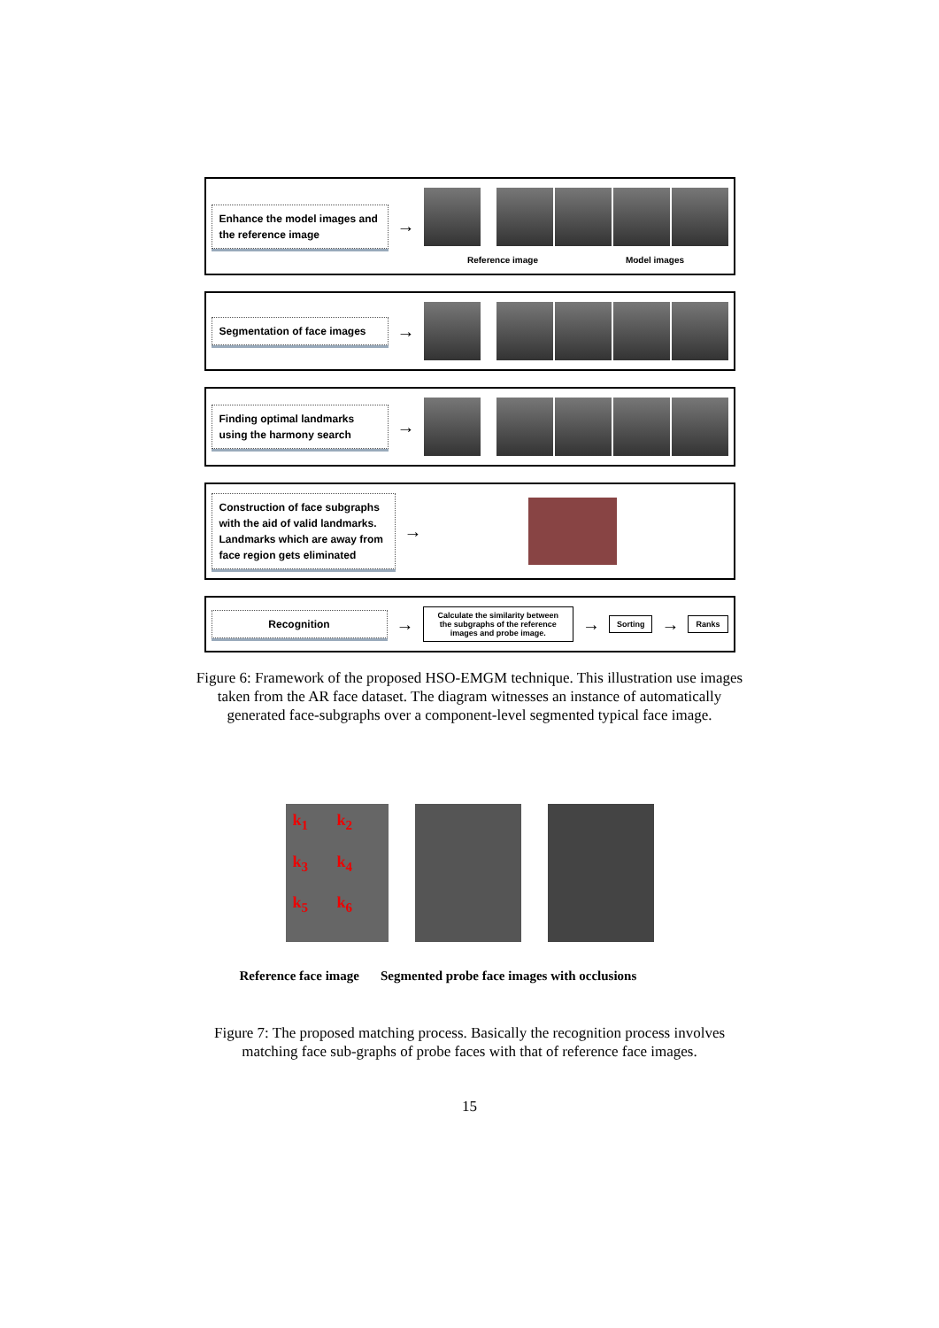Enhance the model images and the reference image
→
Reference image Model images
Segmentation of face images
→
Finding optimal landmarks using the harmony search
→
Construction of face subgraphs with the aid of valid landmarks. Landmarks which are away from face region gets eliminated
→
Recognition
→
Calculate the similarity between the subgraphs of the reference images and probe image.
→
Sorting
→
Ranks
Figure 6: Framework of the proposed HSO-EMGM technique. This illustration use images taken from the AR face dataset. The diagram witnesses an instance of automatically generated face-subgraphs over a component-level segmented typical face image.
k<sub>1</sub> k<sub>2</sub> k<sub>3</sub> k<sub>4</sub> k<sub>5</sub> k<sub>6</sub>
Reference face image Segmented probe face images with occlusions
Figure 7: The proposed matching process. Basically the recognition process involves matching face sub-graphs of probe faces with that of reference face images.
15